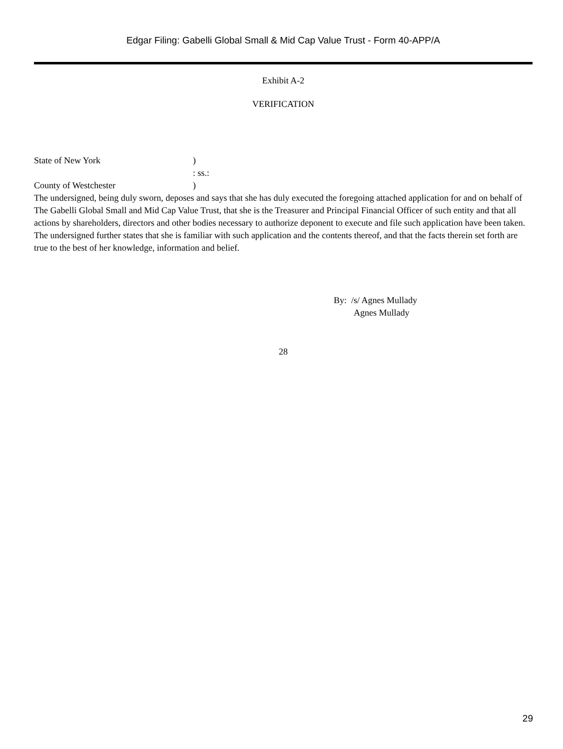Edgar Filing: Gabelli Global Small & Mid Cap Value Trust - Form 40-APP/A
Exhibit A-2
VERIFICATION
State of New York)
: ss.:
County of Westchester)
The undersigned, being duly sworn, deposes and says that she has duly executed the foregoing attached application for and on behalf of The Gabelli Global Small and Mid Cap Value Trust, that she is the Treasurer and Principal Financial Officer of such entity and that all actions by shareholders, directors and other bodies necessary to authorize deponent to execute and file such application have been taken. The undersigned further states that she is familiar with such application and the contents thereof, and that the facts therein set forth are true to the best of her knowledge, information and belief.
By: /s/ Agnes Mullady
Agnes Mullady
28
29